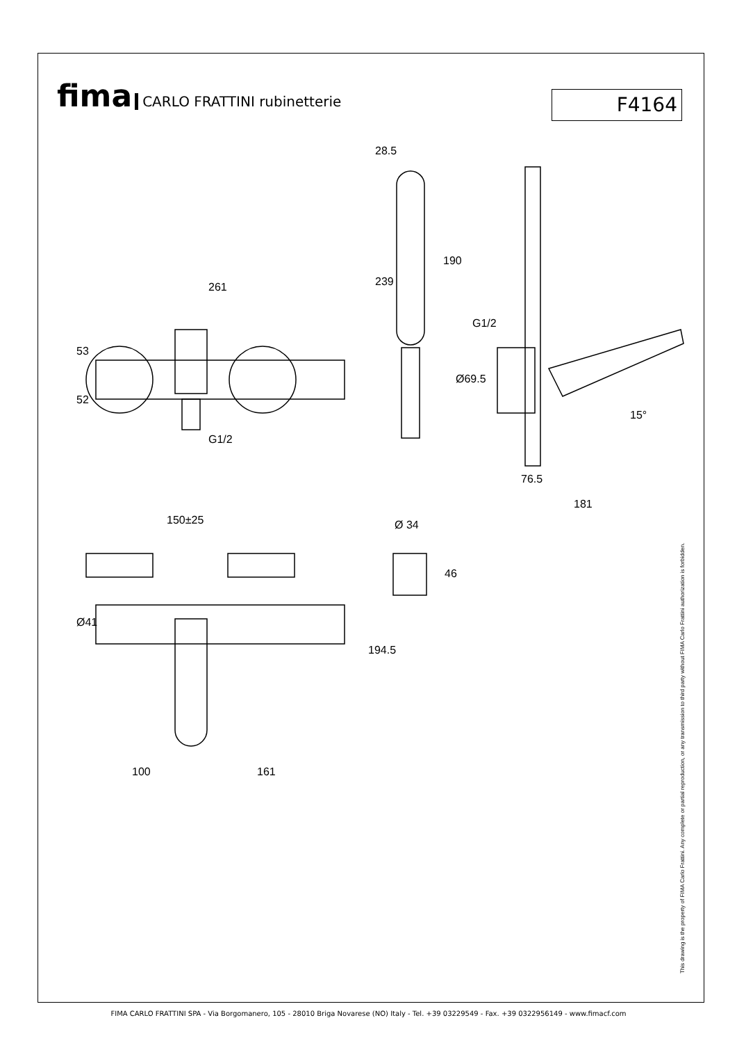fima CARLO FRATTINI rubinetterie
F4164
261
28.5
150±25
100
161
G1/2
76.5
181
15°
Ø 34
53
52
239
190
G1/2
Ø69.5
Ø41
194.5
46
This drawing is the property of FIMA Carlo Frattini. Any complete or partial reproduction, or any transmission to third party without FIMA Carlo Frattini authorization is forbidden.
FIMA CARLO FRATTINI SPA - Via Borgomanero, 105 - 28010 Briga Novarese (NO) Italy - Tel. +39 03229549 - Fax. +39 0322956149 - www.fimacf.com